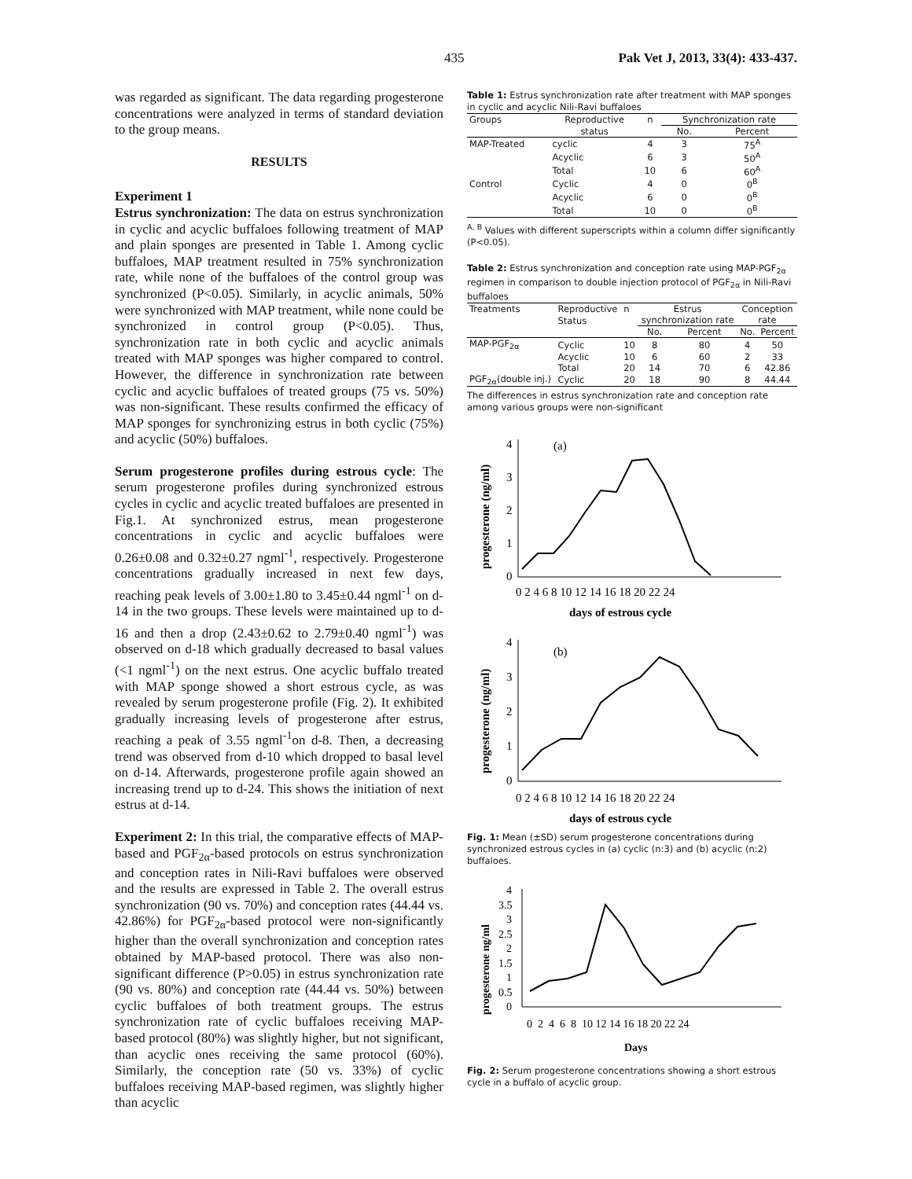435 Pak Vet J, 2013, 33(4): 433-437.
was regarded as significant. The data regarding progesterone concentrations were analyzed in terms of standard deviation to the group means.
RESULTS
Experiment 1
Estrus synchronization: The data on estrus synchronization in cyclic and acyclic buffaloes following treatment of MAP and plain sponges are presented in Table 1. Among cyclic buffaloes, MAP treatment resulted in 75% synchronization rate, while none of the buffaloes of the control group was synchronized (P<0.05). Similarly, in acyclic animals, 50% were synchronized with MAP treatment, while none could be synchronized in control group (P<0.05). Thus, synchronization rate in both cyclic and acyclic animals treated with MAP sponges was higher compared to control. However, the difference in synchronization rate between cyclic and acyclic buffaloes of treated groups (75 vs. 50%) was non-significant. These results confirmed the efficacy of MAP sponges for synchronizing estrus in both cyclic (75%) and acyclic (50%) buffaloes.
Serum progesterone profiles during estrous cycle: The serum progesterone profiles during synchronized estrous cycles in cyclic and acyclic treated buffaloes are presented in Fig.1. At synchronized estrus, mean progesterone concentrations in cyclic and acyclic buffaloes were 0.26±0.08 and 0.32±0.27 ngml<sup>-1</sup>, respectively. Progesterone concentrations gradually increased in next few days, reaching peak levels of 3.00±1.80 to 3.45±0.44 ngml<sup>-1</sup> on d-14 in the two groups. These levels were maintained up to d-16 and then a drop (2.43±0.62 to 2.79±0.40 ngml<sup>-1</sup>) was observed on d-18 which gradually decreased to basal values (<1 ngml<sup>-1</sup>) on the next estrus. One acyclic buffalo treated with MAP sponge showed a short estrous cycle, as was revealed by serum progesterone profile (Fig. 2). It exhibited gradually increasing levels of progesterone after estrus, reaching a peak of 3.55 ngml<sup>-1</sup>on d-8. Then, a decreasing trend was observed from d-10 which dropped to basal level on d-14. Afterwards, progesterone profile again showed an increasing trend up to d-24. This shows the initiation of next estrus at d-14.
Experiment 2: In this trial, the comparative effects of MAP-based and PGF<sub>2α</sub>-based protocols on estrus synchronization and conception rates in Nili-Ravi buffaloes were observed and the results are expressed in Table 2. The overall estrus synchronization (90 vs. 70%) and conception rates (44.44 vs. 42.86%) for PGF<sub>2α</sub>-based protocol were non-significantly higher than the overall synchronization and conception rates obtained by MAP-based protocol. There was also non-significant difference (P>0.05) in estrus synchronization rate (90 vs. 80%) and conception rate (44.44 vs. 50%) between cyclic buffaloes of both treatment groups. The estrus synchronization rate of cyclic buffaloes receiving MAP-based protocol (80%) was slightly higher, but not significant, than acyclic ones receiving the same protocol (60%). Similarly, the conception rate (50 vs. 33%) of cyclic buffaloes receiving MAP-based regimen, was slightly higher than acyclic
Table 1: Estrus synchronization rate after treatment with MAP sponges in cyclic and acyclic Nili-Ravi buffaloes
| Groups | Reproductive | n | Synchronization rate | |
| --- | --- | --- | --- | --- |
| | status | | No. | Percent |
| MAP-Treated | cyclic | 4 | 3 | 75<sup>A</sup> |
| | Acyclic | 6 | 3 | 50<sup>A</sup> |
| | Total | 10 | 6 | 60<sup>A</sup> |
| Control | Cyclic | 4 | 0 | 0<sup>B</sup> |
| | Acyclic | 6 | 0 | 0<sup>B</sup> |
| | Total | 10 | 0 | 0<sup>B</sup> |
<sup>A, B</sup> Values with different superscripts within a column differ significantly (P<0.05).
Table 2: Estrus synchronization and conception rate using MAP-PGF<sub>2α</sub> regimen in comparison to double injection protocol of PGF<sub>2α</sub> in Nili-Ravi buffaloes
| Treatments | Reproductive | n | Estrus | | Conception | |
| --- | --- | --- | --- | --- | --- | --- |
| | Status | | synchronization rate | | rate | |
| | | | No. | Percent | No. | Percent |
| MAP-PGF<sub>2α</sub> | Cyclic | 10 | 8 | 80 | 4 | 50 |
| | Acyclic | 10 | 6 | 60 | 2 | 33 |
| | Total | 20 | 14 | 70 | 6 | 42.86 |
| PGF<sub>2α</sub>(double inj.) | Cyclic | 20 | 18 | 90 | 8 | 44.44 |
The differences in estrus synchronization rate and conception rate among various groups were non-significant
(a)
0
1
2
3
4
0 2 4 6 8 10 12 14 16 18 20 22 24
days of estrous cycle
progesterone (ng/ml)
(b)
0
1
2
3
4
0 2 4 6 8 10 12 14 16 18 20 22 24
days of estrous cycle
progesterone (ng/ml)
Fig. 1: Mean (±SD) serum progesterone concentrations during synchronized estrous cycles in (a) cyclic (n:3) and (b) acyclic (n:2) buffaloes.
0
0.5
1
1.5
2
2.5
3
3.5
4
0 2 4 6 8 10 12 14 16 18 20 22 24
Days
progesterone ng/ml
Fig. 2: Serum progesterone concentrations showing a short estrous cycle in a buffalo of acyclic group.